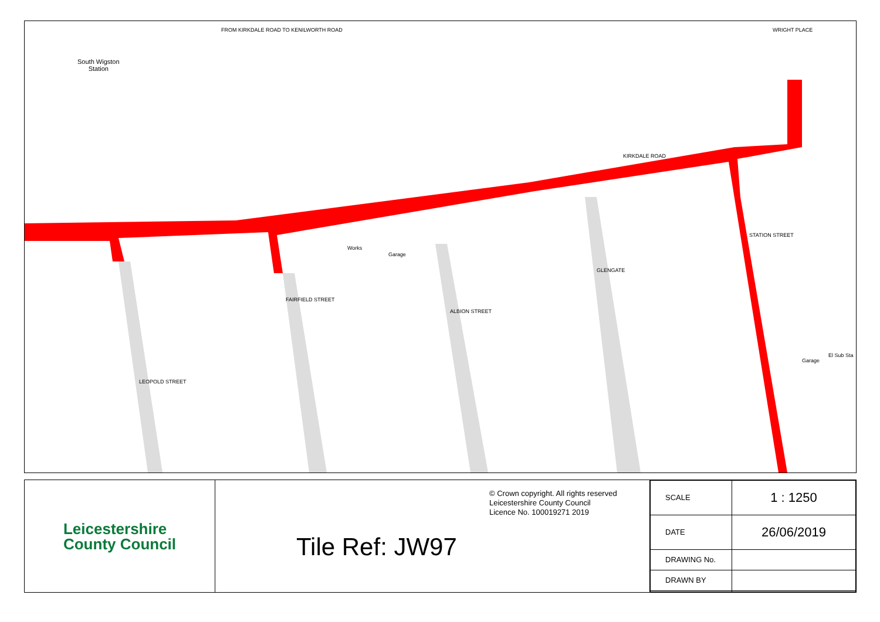South Wigston
Station
FROM KIRKDALE ROAD TO KENILWORTH ROAD
KIRKDALE ROAD
Works
Garage
Garage
FAIRFIELD STREET
ALBION STREET
GLENGATE
STATION STREET
LEOPOLD STREET
WRIGHT PLACE
El Sub Sta
Leicestershire
County Council
© Crown copyright. All rights reserved
Leicestershire County Council
Licence No. 100019271 2019
Tile Ref: JW97
| SCALE | 1 : 1250 |
| DATE | 26/06/2019 |
| DRAWING No. | |
| DRAWN BY | |